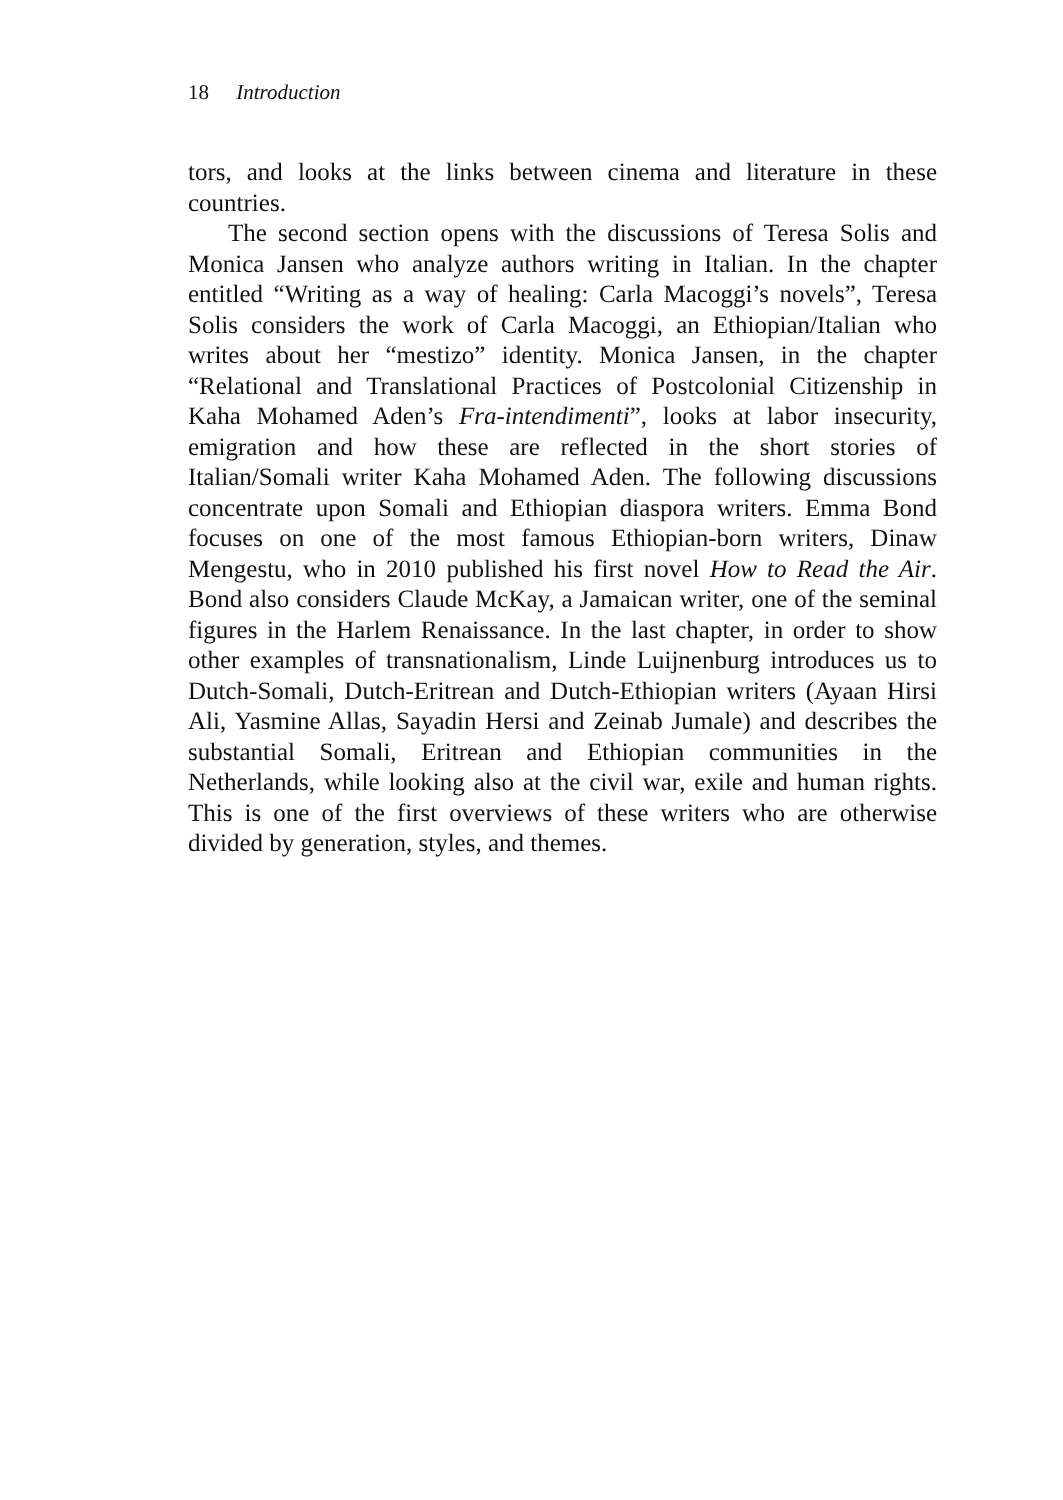18 Introduction
tors, and looks at the links between cinema and literature in these countries.
The second section opens with the discussions of Teresa Solis and Monica Jansen who analyze authors writing in Italian. In the chapter entitled “Writing as a way of healing: Carla Macoggi’s novels”, Teresa Solis considers the work of Carla Macoggi, an Ethiopian/Italian who writes about her “mestizo” identity. Monica Jansen, in the chapter “Relational and Translational Practices of Postcolonial Citizenship in Kaha Mohamed Aden’s Fra-intendimenti”, looks at labor insecurity, emigration and how these are reflected in the short stories of Italian/Somali writer Kaha Mohamed Aden. The following discussions concentrate upon Somali and Ethiopian diaspora writers. Emma Bond focuses on one of the most famous Ethiopian-born writers, Dinaw Mengestu, who in 2010 published his first novel How to Read the Air. Bond also considers Claude McKay, a Jamaican writer, one of the seminal figures in the Harlem Renaissance. In the last chapter, in order to show other examples of transnationalism, Linde Luijnenburg introduces us to Dutch-Somali, Dutch-Eritrean and Dutch-Ethiopian writers (Ayaan Hirsi Ali, Yasmine Allas, Sayadin Hersi and Zeinab Jumale) and describes the substantial Somali, Eritrean and Ethiopian communities in the Netherlands, while looking also at the civil war, exile and human rights. This is one of the first overviews of these writers who are otherwise divided by generation, styles, and themes.